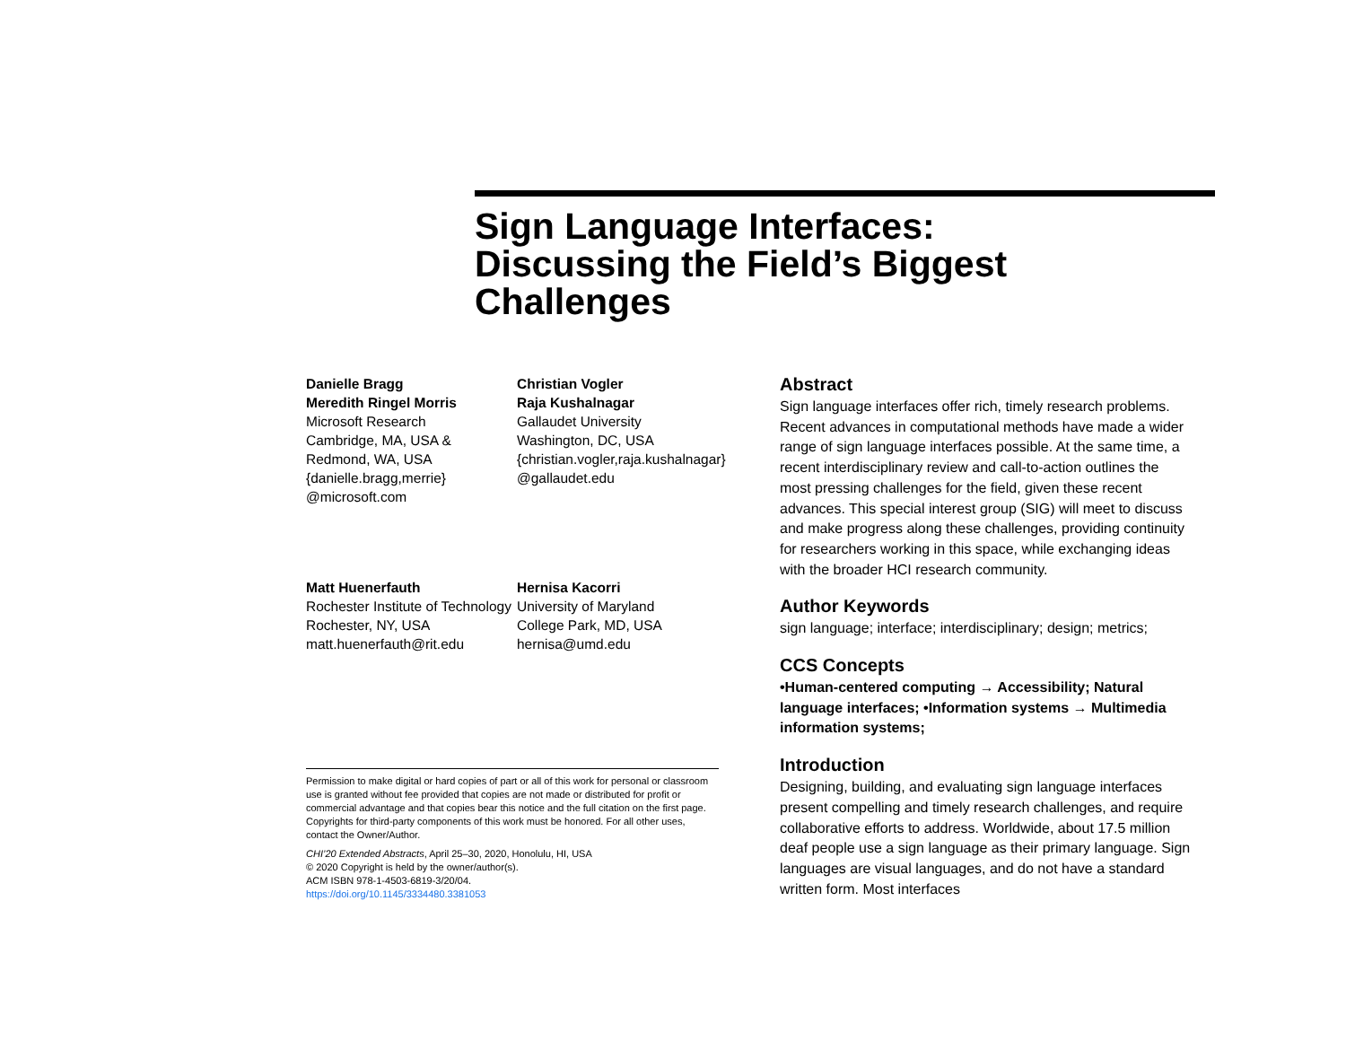Sign Language Interfaces:
Discussing the Field’s Biggest
Challenges
Danielle Bragg
Meredith Ringel Morris
Microsoft Research
Cambridge, MA, USA &
Redmond, WA, USA
{danielle.bragg,merrie}
@microsoft.com
Christian Vogler
Raja Kushalnagar
Gallaudet University
Washington, DC, USA
{christian.vogler,raja.kushalnagar}
@gallaudet.edu
Matt Huenerfauth
Rochester Institute of Technology
Rochester, NY, USA
matt.huenerfauth@rit.edu
Hernisa Kacorri
University of Maryland
College Park, MD, USA
hernisa@umd.edu
Permission to make digital or hard copies of part or all of this work for personal or classroom use is granted without fee provided that copies are not made or distributed for profit or commercial advantage and that copies bear this notice and the full citation on the first page. Copyrights for third-party components of this work must be honored. For all other uses, contact the Owner/Author.
CHI’20 Extended Abstracts, April 25–30, 2020, Honolulu, HI, USA
© 2020 Copyright is held by the owner/author(s).
ACM ISBN 978-1-4503-6819-3/20/04.
https://doi.org/10.1145/3334480.3381053
Abstract
Sign language interfaces offer rich, timely research problems. Recent advances in computational methods have made a wider range of sign language interfaces possible. At the same time, a recent interdisciplinary review and call-to-action outlines the most pressing challenges for the field, given these recent advances. This special interest group (SIG) will meet to discuss and make progress along these challenges, providing continuity for researchers working in this space, while exchanging ideas with the broader HCI research community.
Author Keywords
sign language; interface; interdisciplinary; design; metrics;
CCS Concepts
•Human-centered computing → Accessibility; Natural language interfaces; •Information systems → Multimedia information systems;
Introduction
Designing, building, and evaluating sign language interfaces present compelling and timely research challenges, and require collaborative efforts to address. Worldwide, about 17.5 million deaf people use a sign language as their primary language. Sign languages are visual languages, and do not have a standard written form. Most interfaces